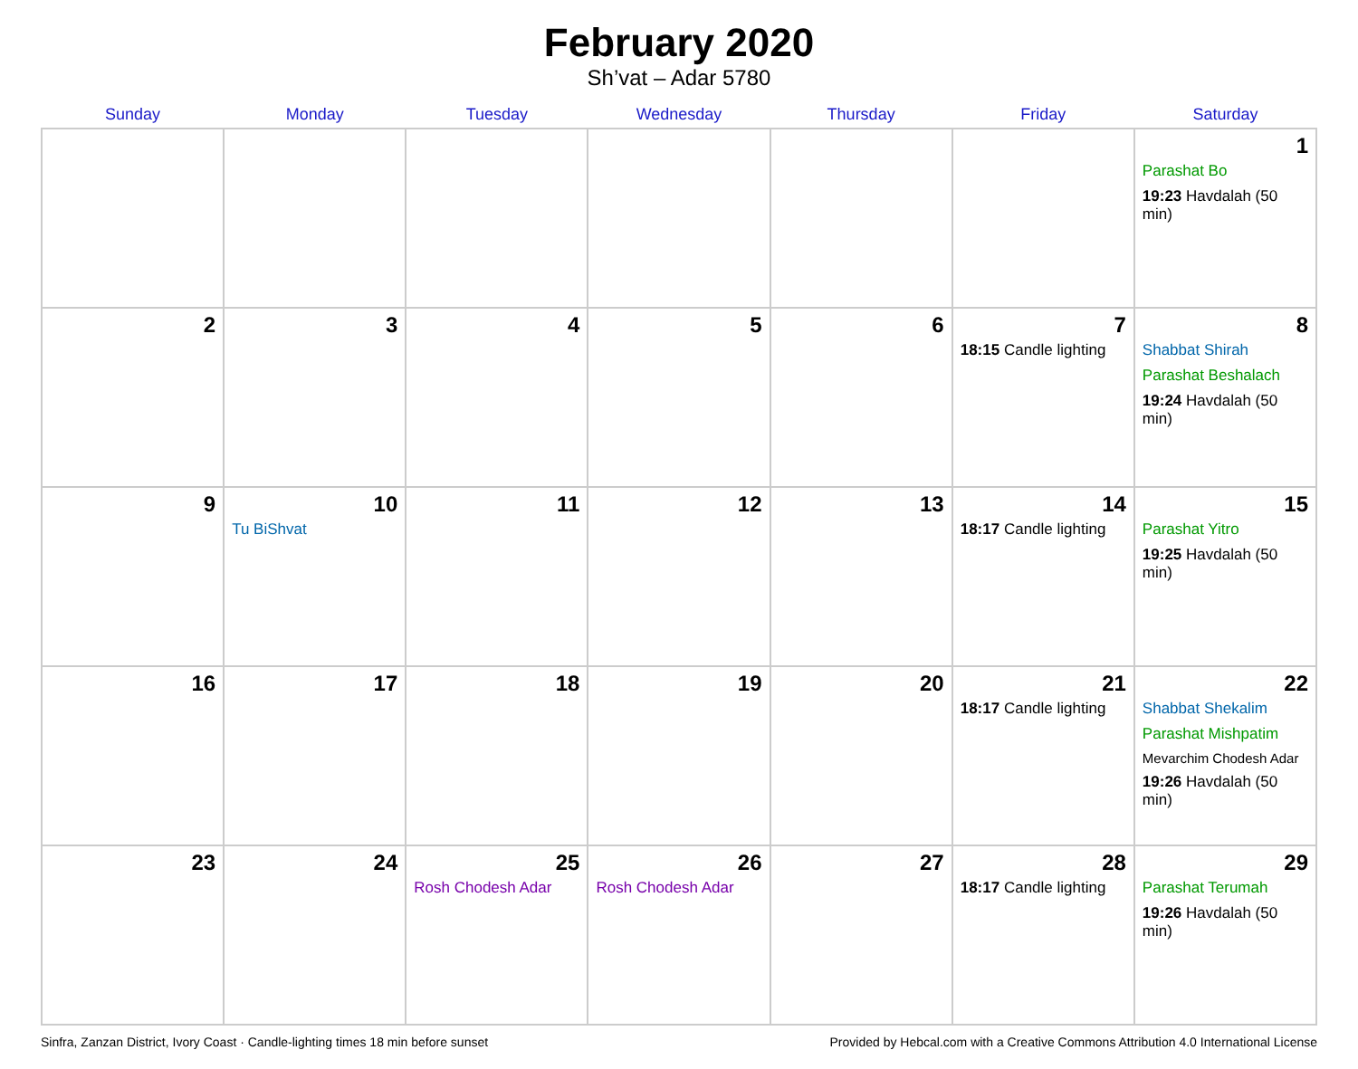February 2020
Sh’vat – Adar 5780
| Sunday | Monday | Tuesday | Wednesday | Thursday | Friday | Saturday |
| --- | --- | --- | --- | --- | --- | --- |
| | | | | | | 1 Parashat Bo 19:23 Havdalah (50 min) |
| 2 | 3 | 4 | 5 | 6 | 7 18:15 Candle lighting | 8 Shabbat Shirah Parashat Beshalach 19:24 Havdalah (50 min) |
| 9 | 10 Tu BiShvat | 11 | 12 | 13 | 14 18:17 Candle lighting | 15 Parashat Yitro 19:25 Havdalah (50 min) |
| 16 | 17 | 18 | 19 | 20 | 21 18:17 Candle lighting | 22 Shabbat Shekalim Parashat Mishpatim Mevarchim Chodesh Adar 19:26 Havdalah (50 min) |
| 23 | 24 | 25 Rosh Chodesh Adar | 26 Rosh Chodesh Adar | 27 | 28 18:17 Candle lighting | 29 Parashat Terumah 19:26 Havdalah (50 min) |
Sinfra, Zanzan District, Ivory Coast · Candle-lighting times 18 min before sunset Provided by Hebcal.com with a Creative Commons Attribution 4.0 International License